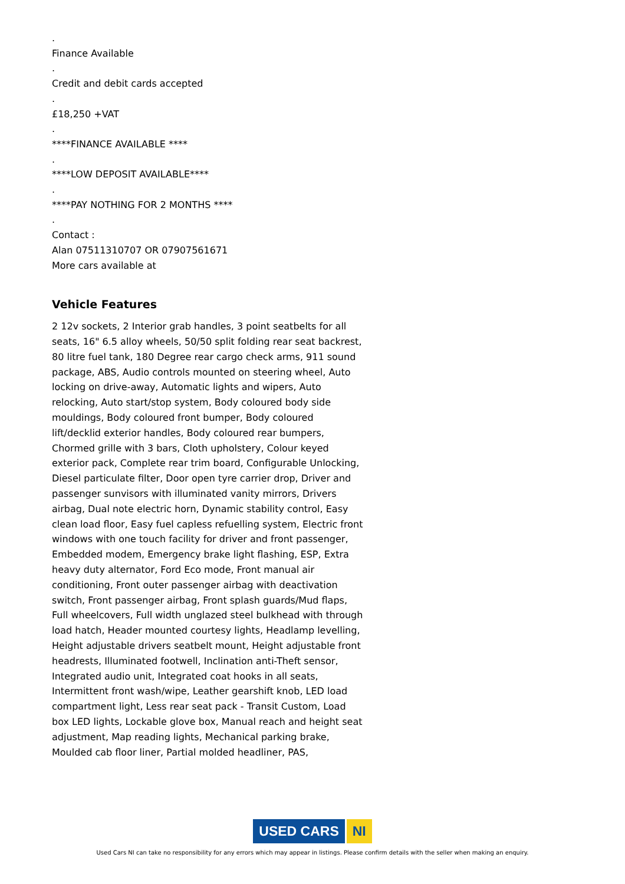.
Finance Available
.
Credit and debit cards accepted
.
£18,250 +VAT
.
****FINANCE AVAILABLE ****
.
****LOW DEPOSIT AVAILABLE****
.
****PAY NOTHING FOR 2 MONTHS ****
.
Contact :
Alan 07511310707 OR 07907561671
More cars available at
Vehicle Features
2 12v sockets, 2 Interior grab handles, 3 point seatbelts for all seats, 16" 6.5 alloy wheels, 50/50 split folding rear seat backrest, 80 litre fuel tank, 180 Degree rear cargo check arms, 911 sound package, ABS, Audio controls mounted on steering wheel, Auto locking on drive-away, Automatic lights and wipers, Auto relocking, Auto start/stop system, Body coloured body side mouldings, Body coloured front bumper, Body coloured lift/decklid exterior handles, Body coloured rear bumpers, Chormed grille with 3 bars, Cloth upholstery, Colour keyed exterior pack, Complete rear trim board, Configurable Unlocking, Diesel particulate filter, Door open tyre carrier drop, Driver and passenger sunvisors with illuminated vanity mirrors, Drivers airbag, Dual note electric horn, Dynamic stability control, Easy clean load floor, Easy fuel capless refuelling system, Electric front windows with one touch facility for driver and front passenger, Embedded modem, Emergency brake light flashing, ESP, Extra heavy duty alternator, Ford Eco mode, Front manual air conditioning, Front outer passenger airbag with deactivation switch, Front passenger airbag, Front splash guards/Mud flaps, Full wheelcovers, Full width unglazed steel bulkhead with through load hatch, Header mounted courtesy lights, Headlamp levelling, Height adjustable drivers seatbelt mount, Height adjustable front headrests, Illuminated footwell, Inclination anti-Theft sensor, Integrated audio unit, Integrated coat hooks in all seats, Intermittent front wash/wipe, Leather gearshift knob, LED load compartment light, Less rear seat pack - Transit Custom, Load box LED lights, Lockable glove box, Manual reach and height seat adjustment, Map reading lights, Mechanical parking brake, Moulded cab floor liner, Partial molded headliner, PAS,
USED CARS NI
Used Cars NI can take no responsibility for any errors which may appear in listings. Please confirm details with the seller when making an enquiry.